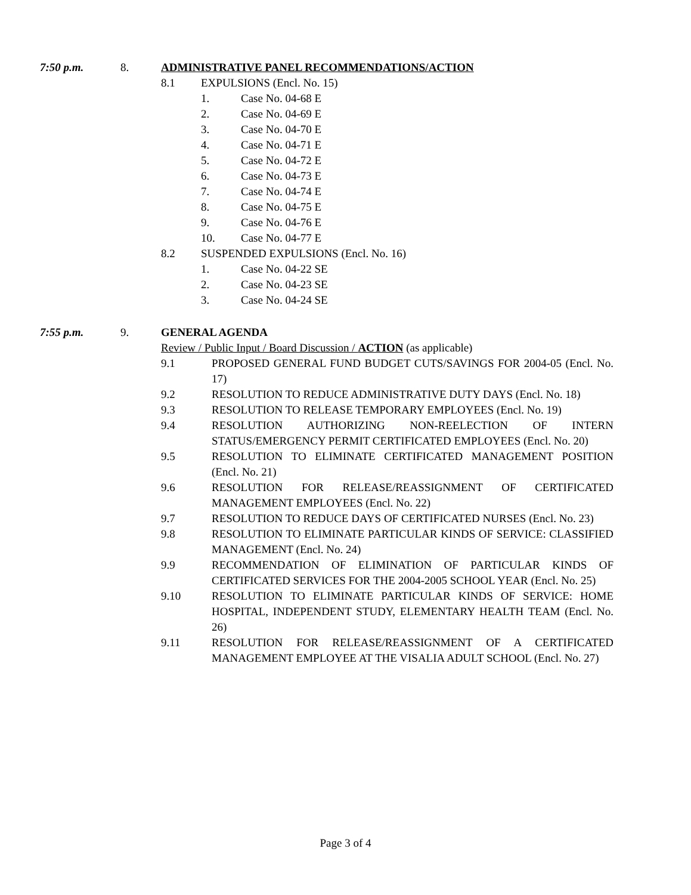7:50 p.m. 8. ADMINISTRATIVE PANEL RECOMMENDATIONS/ACTION
8.1 EXPULSIONS (Encl. No. 15)
1. Case No. 04-68 E
2. Case No. 04-69 E
3. Case No. 04-70 E
4. Case No. 04-71 E
5. Case No. 04-72 E
6. Case No. 04-73 E
7. Case No. 04-74 E
8. Case No. 04-75 E
9. Case No. 04-76 E
10. Case No. 04-77 E
8.2 SUSPENDED EXPULSIONS (Encl. No. 16)
1. Case No. 04-22 SE
2. Case No. 04-23 SE
3. Case No. 04-24 SE
7:55 p.m. 9. GENERAL AGENDA
Review / Public Input / Board Discussion / ACTION (as applicable)
9.1 PROPOSED GENERAL FUND BUDGET CUTS/SAVINGS FOR 2004-05 (Encl. No. 17)
9.2 RESOLUTION TO REDUCE ADMINISTRATIVE DUTY DAYS (Encl. No. 18)
9.3 RESOLUTION TO RELEASE TEMPORARY EMPLOYEES (Encl. No. 19)
9.4 RESOLUTION AUTHORIZING NON-REELECTION OF INTERN STATUS/EMERGENCY PERMIT CERTIFICATED EMPLOYEES (Encl. No. 20)
9.5 RESOLUTION TO ELIMINATE CERTIFICATED MANAGEMENT POSITION (Encl. No. 21)
9.6 RESOLUTION FOR RELEASE/REASSIGNMENT OF CERTIFICATED MANAGEMENT EMPLOYEES (Encl. No. 22)
9.7 RESOLUTION TO REDUCE DAYS OF CERTIFICATED NURSES (Encl. No. 23)
9.8 RESOLUTION TO ELIMINATE PARTICULAR KINDS OF SERVICE: CLASSIFIED MANAGEMENT (Encl. No. 24)
9.9 RECOMMENDATION OF ELIMINATION OF PARTICULAR KINDS OF CERTIFICATED SERVICES FOR THE 2004-2005 SCHOOL YEAR (Encl. No. 25)
9.10 RESOLUTION TO ELIMINATE PARTICULAR KINDS OF SERVICE: HOME HOSPITAL, INDEPENDENT STUDY, ELEMENTARY HEALTH TEAM (Encl. No. 26)
9.11 RESOLUTION FOR RELEASE/REASSIGNMENT OF A CERTIFICATED MANAGEMENT EMPLOYEE AT THE VISALIA ADULT SCHOOL (Encl. No. 27)
Page 3 of 4